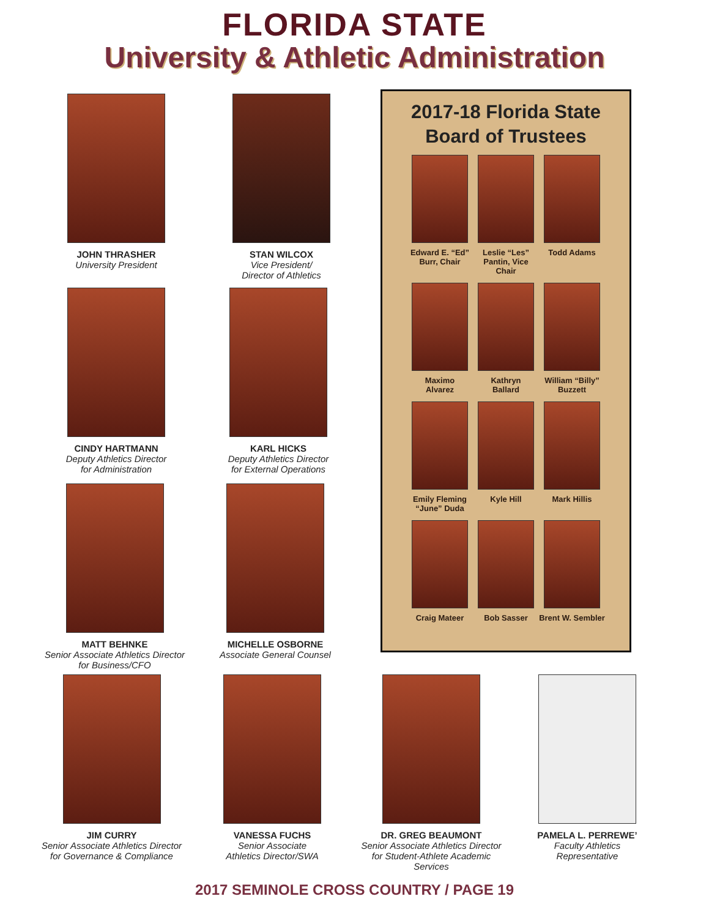FLORIDA STATE
University & Athletic Administration
JOHN THRASHER
University President
STAN WILCOX
Vice President/
Director of Athletics
CINDY HARTMANN
Deputy Athletics Director
for Administration
KARL HICKS
Deputy Athletics Director
for External Operations
MATT BEHNKE
Senior Associate Athletics Director
for Business/CFO
MICHELLE OSBORNE
Associate General Counsel
2017-18 Florida State
Board of Trustees
Edward E. “Ed”
Burr, Chair
Leslie “Les”
Pantin, Vice Chair
Todd Adams
Maximo
Alvarez
Kathryn
Ballard
William “Billy”
Buzzett
Emily Fleming
“June” Duda
Kyle Hill
Mark Hillis
Craig Mateer
Bob Sasser
Brent W. Sembler
JIM CURRY
Senior Associate Athletics Director
for Governance & Compliance
VANESSA FUCHS
Senior Associate
Athletics Director/SWA
DR. GREG BEAUMONT
Senior Associate Athletics Director
for Student-Athlete Academic
Services
PAMELA L. PERREWE’
Faculty Athletics
Representative
2017 SEMINOLE CROSS COUNTRY / PAGE 19